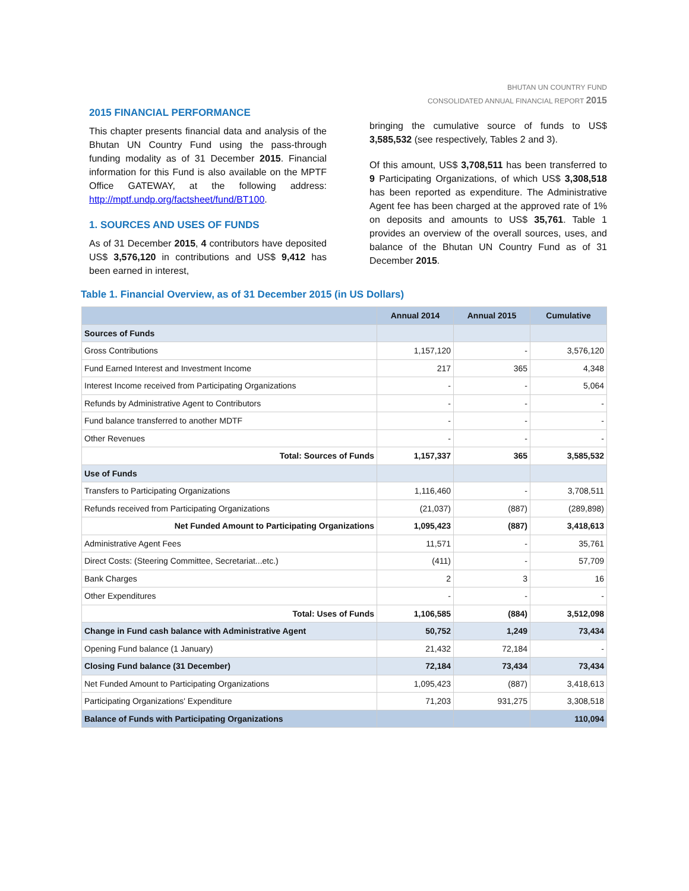BHUTAN UN COUNTRY FUND
CONSOLIDATED ANNUAL FINANCIAL REPORT 2015
2015 FINANCIAL PERFORMANCE
This chapter presents financial data and analysis of the Bhutan UN Country Fund using the pass-through funding modality as of 31 December 2015. Financial information for this Fund is also available on the MPTF Office GATEWAY, at the following address: http://mptf.undp.org/factsheet/fund/BT100.
1. SOURCES AND USES OF FUNDS
As of 31 December 2015, 4 contributors have deposited US$ 3,576,120 in contributions and US$ 9,412 has been earned in interest,
bringing the cumulative source of funds to US$ 3,585,532 (see respectively, Tables 2 and 3).
Of this amount, US$ 3,708,511 has been transferred to 9 Participating Organizations, of which US$ 3,308,518 has been reported as expenditure. The Administrative Agent fee has been charged at the approved rate of 1% on deposits and amounts to US$ 35,761. Table 1 provides an overview of the overall sources, uses, and balance of the Bhutan UN Country Fund as of 31 December 2015.
Table 1. Financial Overview, as of 31 December 2015 (in US Dollars)
| | Annual 2014 | Annual 2015 | Cumulative |
| --- | --- | --- | --- |
| Sources of Funds | | | |
| Gross Contributions | 1,157,120 | - | 3,576,120 |
| Fund Earned Interest and Investment Income | 217 | 365 | 4,348 |
| Interest Income received from Participating Organizations | - | - | 5,064 |
| Refunds by Administrative Agent to Contributors | - | - | - |
| Fund balance transferred to another MDTF | - | - | - |
| Other Revenues | - | - | - |
| Total: Sources of Funds | 1,157,337 | 365 | 3,585,532 |
| Use of Funds | | | |
| Transfers to Participating Organizations | 1,116,460 | - | 3,708,511 |
| Refunds received from Participating Organizations | (21,037) | (887) | (289,898) |
| Net Funded Amount to Participating Organizations | 1,095,423 | (887) | 3,418,613 |
| Administrative Agent Fees | 11,571 | - | 35,761 |
| Direct Costs: (Steering Committee, Secretariat...etc.) | (411) | - | 57,709 |
| Bank Charges | 2 | 3 | 16 |
| Other Expenditures | - | - | - |
| Total: Uses of Funds | 1,106,585 | (884) | 3,512,098 |
| Change in Fund cash balance with Administrative Agent | 50,752 | 1,249 | 73,434 |
| Opening Fund balance (1 January) | 21,432 | 72,184 | - |
| Closing Fund balance (31 December) | 72,184 | 73,434 | 73,434 |
| Net Funded Amount to Participating Organizations | 1,095,423 | (887) | 3,418,613 |
| Participating Organizations' Expenditure | 71,203 | 931,275 | 3,308,518 |
| Balance of Funds with Participating Organizations | | | 110,094 |